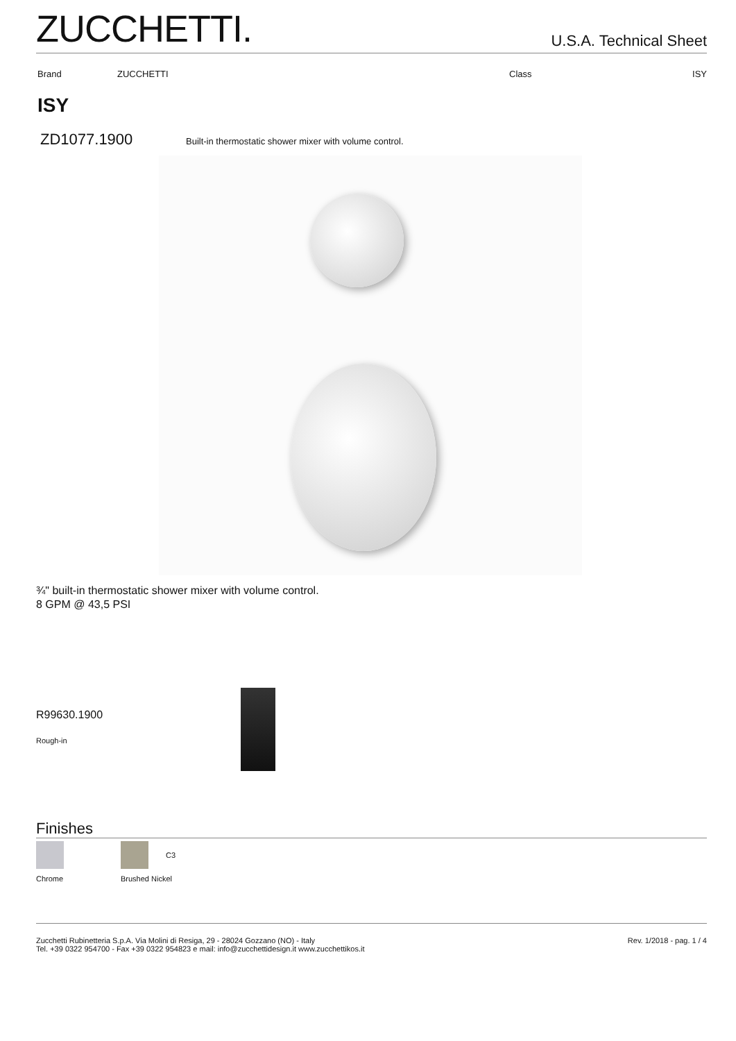ZUCCHETTI.
U.S.A. Technical Sheet
Brand ZUCCHETTI Class ISY
ISY
ZD1077.1900 Built-in thermostatic shower mixer with volume control.
¾" built-in thermostatic shower mixer with volume control.
8 GPM @ 43,5 PSI
R99630.1900
Rough-in
Finishes
Chrome
C3
Brushed Nickel
Zucchetti Rubinetteria S.p.A. Via Molini di Resiga, 29 - 28024 Gozzano (NO) - Italy
Tel. +39 0322 954700 - Fax +39 0322 954823 e mail: info@zucchettidesign.it www.zucchettikos.it
Rev. 1/2018 - pag. 1 / 4